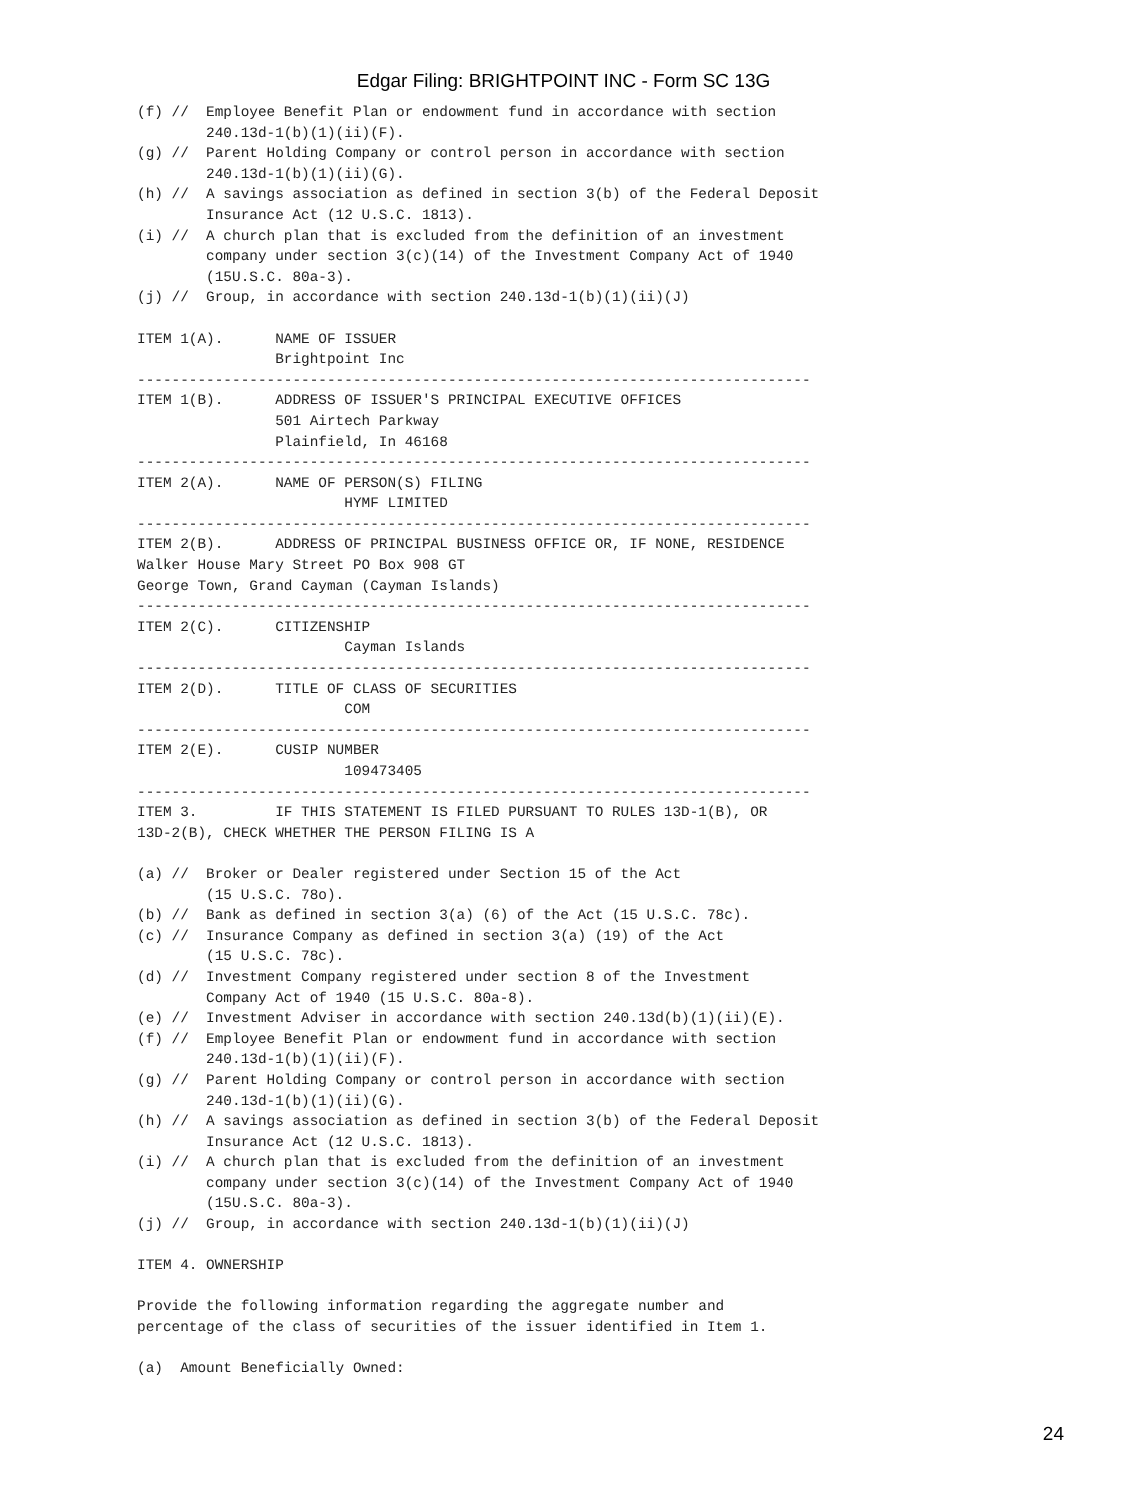Edgar Filing: BRIGHTPOINT INC - Form SC 13G
(f) //  Employee Benefit Plan or endowment fund in accordance with section
        240.13d-1(b)(1)(ii)(F).
(g) //  Parent Holding Company or control person in accordance with section
        240.13d-1(b)(1)(ii)(G).
(h) //  A savings association as defined in section 3(b) of the Federal Deposit
        Insurance Act (12 U.S.C. 1813).
(i) //  A church plan that is excluded from the definition of an investment
        company under section 3(c)(14) of the Investment Company Act of 1940
        (15U.S.C. 80a-3).
(j) //  Group, in accordance with section 240.13d-1(b)(1)(ii)(J)

ITEM 1(A).      NAME OF ISSUER
                Brightpoint Inc
------------------------------------------------------------------------------
ITEM 1(B).      ADDRESS OF ISSUER'S PRINCIPAL EXECUTIVE OFFICES
                501 Airtech Parkway
                Plainfield, In 46168
------------------------------------------------------------------------------
ITEM 2(A).      NAME OF PERSON(S) FILING
                        HYMF LIMITED
------------------------------------------------------------------------------
ITEM 2(B).      ADDRESS OF PRINCIPAL BUSINESS OFFICE OR, IF NONE, RESIDENCE
Walker House Mary Street PO Box 908 GT
George Town, Grand Cayman (Cayman Islands)
------------------------------------------------------------------------------
ITEM 2(C).      CITIZENSHIP
                        Cayman Islands
------------------------------------------------------------------------------
ITEM 2(D).      TITLE OF CLASS OF SECURITIES
                        COM
------------------------------------------------------------------------------
ITEM 2(E).      CUSIP NUMBER
                        109473405
------------------------------------------------------------------------------
ITEM 3.         IF THIS STATEMENT IS FILED PURSUANT TO RULES 13D-1(B), OR
13D-2(B), CHECK WHETHER THE PERSON FILING IS A

(a) //  Broker or Dealer registered under Section 15 of the Act
        (15 U.S.C. 78o).
(b) //  Bank as defined in section 3(a) (6) of the Act (15 U.S.C. 78c).
(c) //  Insurance Company as defined in section 3(a) (19) of the Act
        (15 U.S.C. 78c).
(d) //  Investment Company registered under section 8 of the Investment
        Company Act of 1940 (15 U.S.C. 80a-8).
(e) //  Investment Adviser in accordance with section 240.13d(b)(1)(ii)(E).
(f) //  Employee Benefit Plan or endowment fund in accordance with section
        240.13d-1(b)(1)(ii)(F).
(g) //  Parent Holding Company or control person in accordance with section
        240.13d-1(b)(1)(ii)(G).
(h) //  A savings association as defined in section 3(b) of the Federal Deposit
        Insurance Act (12 U.S.C. 1813).
(i) //  A church plan that is excluded from the definition of an investment
        company under section 3(c)(14) of the Investment Company Act of 1940
        (15U.S.C. 80a-3).
(j) //  Group, in accordance with section 240.13d-1(b)(1)(ii)(J)

ITEM 4. OWNERSHIP

Provide the following information regarding the aggregate number and
percentage of the class of securities of the issuer identified in Item 1.

(a)  Amount Beneficially Owned:
24